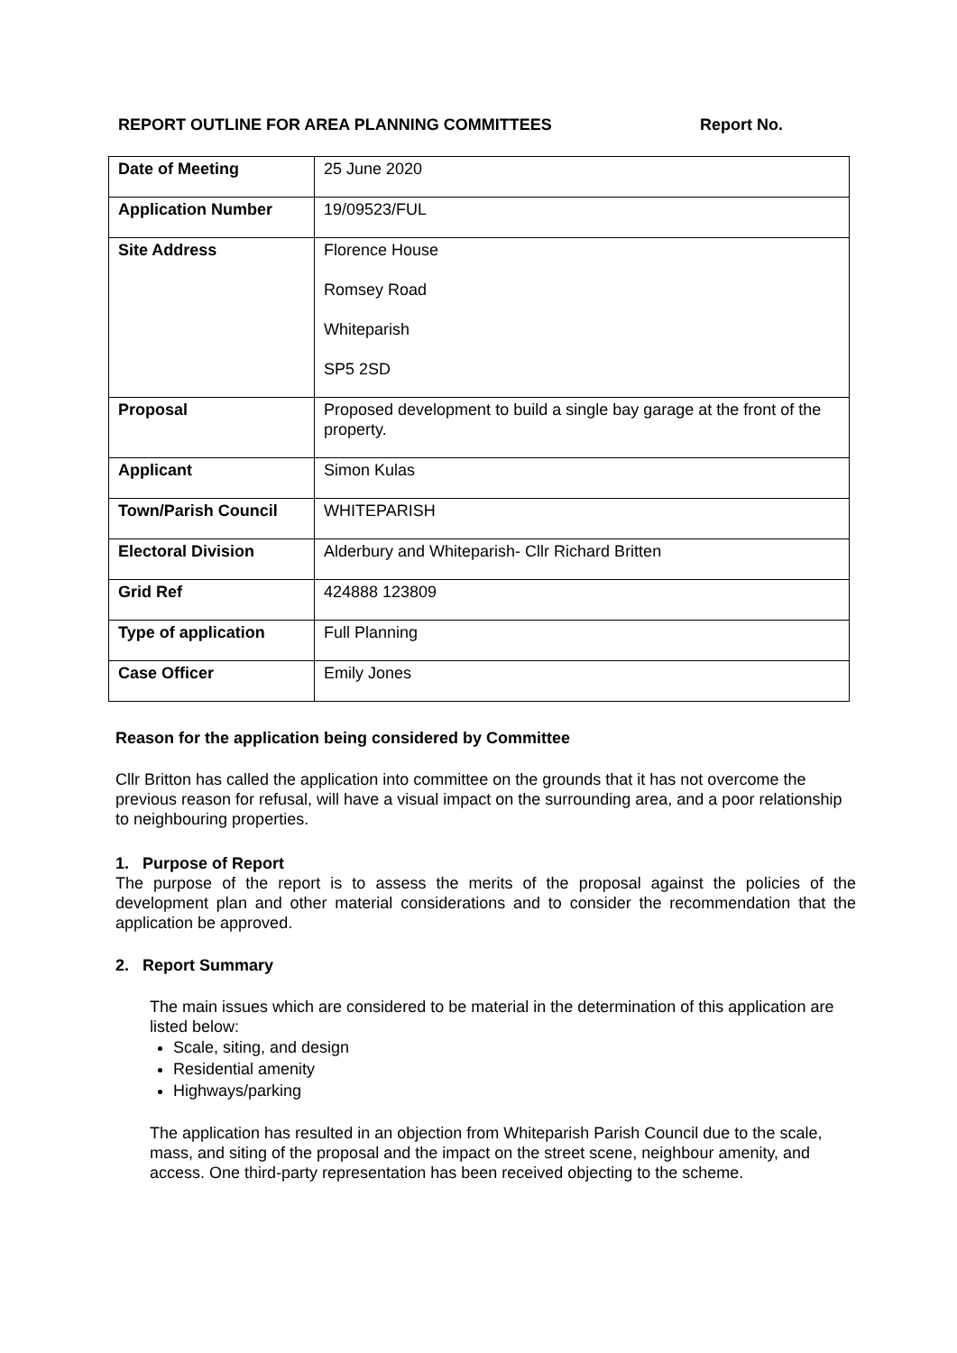REPORT OUTLINE FOR AREA PLANNING COMMITTEES Report No.
| Date of Meeting | 25 June 2020 |
| Application Number | 19/09523/FUL |
| Site Address | Florence House Romsey Road Whiteparish SP5 2SD |
| Proposal | Proposed development to build a single bay garage at the front of the property. |
| Applicant | Simon Kulas |
| Town/Parish Council | WHITEPARISH |
| Electoral Division | Alderbury and Whiteparish- Cllr Richard Britten |
| Grid Ref | 424888 123809 |
| Type of application | Full Planning |
| Case Officer | Emily Jones |
Reason for the application being considered by Committee
Cllr Britton has called the application into committee on the grounds that it has not overcome the previous reason for refusal, will have a visual impact on the surrounding area, and a poor relationship to neighbouring properties.
1. Purpose of Report
The purpose of the report is to assess the merits of the proposal against the policies of the development plan and other material considerations and to consider the recommendation that the application be approved.
2. Report Summary
The main issues which are considered to be material in the determination of this application are listed below:
Scale, siting, and design
Residential amenity
Highways/parking
The application has resulted in an objection from Whiteparish Parish Council due to the scale, mass, and siting of the proposal and the impact on the street scene, neighbour amenity, and access. One third-party representation has been received objecting to the scheme.